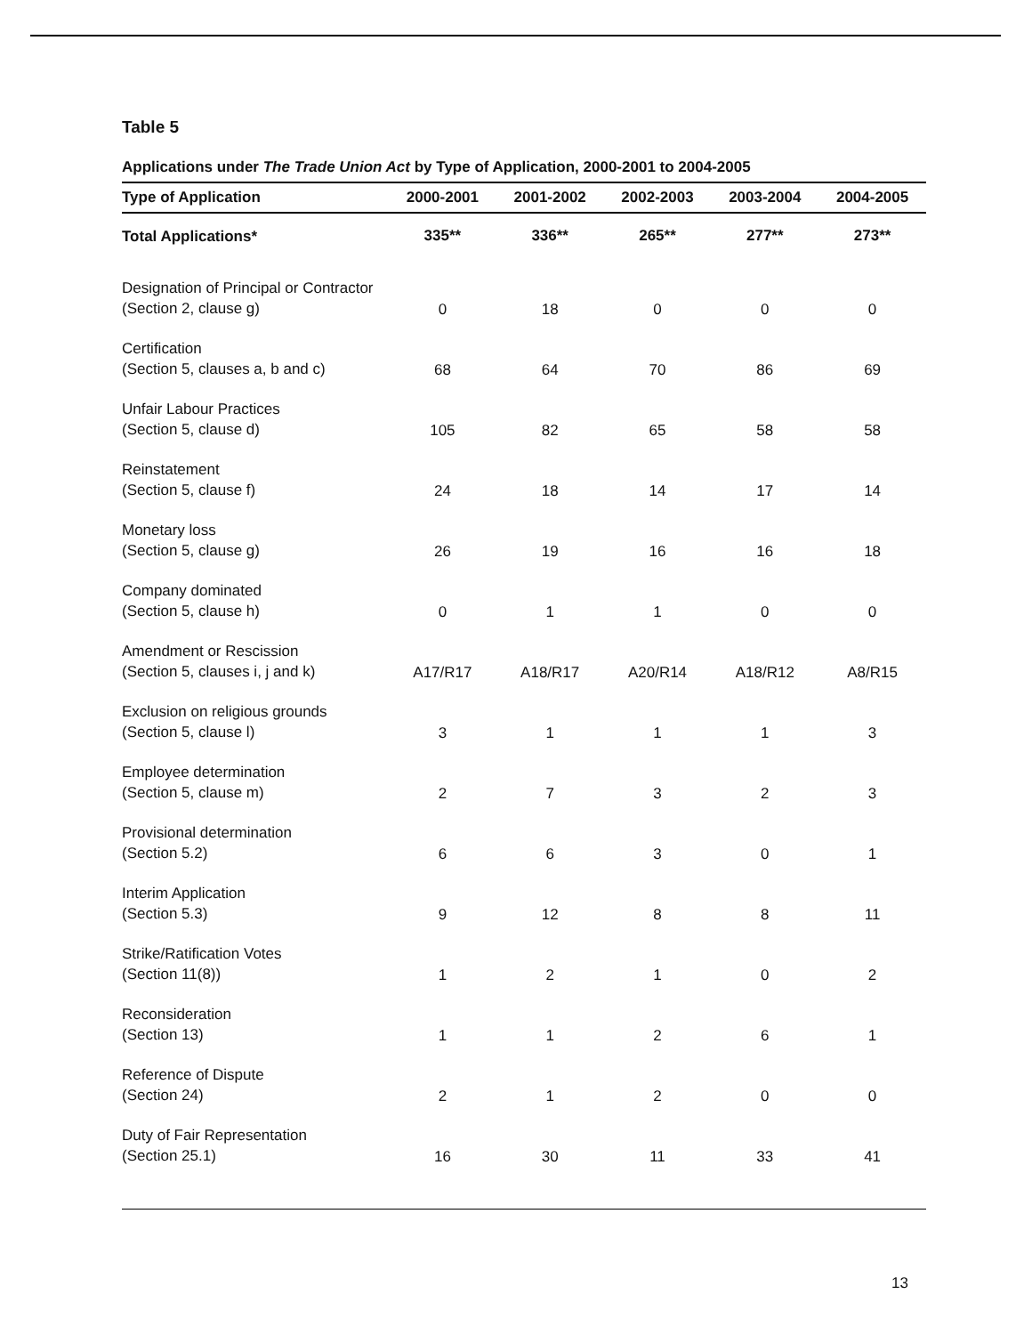Table 5
Applications under The Trade Union Act by Type of Application, 2000-2001 to 2004-2005
| Type of Application | 2000-2001 | 2001-2002 | 2002-2003 | 2003-2004 | 2004-2005 |
| --- | --- | --- | --- | --- | --- |
| Total Applications* | 335** | 336** | 265** | 277** | 273** |
| Designation of Principal or Contractor (Section 2, clause g) | 0 | 18 | 0 | 0 | 0 |
| Certification (Section 5, clauses a, b and c) | 68 | 64 | 70 | 86 | 69 |
| Unfair Labour Practices (Section 5, clause d) | 105 | 82 | 65 | 58 | 58 |
| Reinstatement (Section 5, clause f) | 24 | 18 | 14 | 17 | 14 |
| Monetary loss (Section 5, clause g) | 26 | 19 | 16 | 16 | 18 |
| Company dominated (Section 5, clause h) | 0 | 1 | 1 | 0 | 0 |
| Amendment or Rescission (Section 5, clauses i, j and k) | A17/R17 | A18/R17 | A20/R14 | A18/R12 | A8/R15 |
| Exclusion on religious grounds (Section 5, clause l) | 3 | 1 | 1 | 1 | 3 |
| Employee determination (Section 5, clause m) | 2 | 7 | 3 | 2 | 3 |
| Provisional determination (Section 5.2) | 6 | 6 | 3 | 0 | 1 |
| Interim Application (Section 5.3) | 9 | 12 | 8 | 8 | 11 |
| Strike/Ratification Votes (Section 11(8)) | 1 | 2 | 1 | 0 | 2 |
| Reconsideration (Section 13) | 1 | 1 | 2 | 6 | 1 |
| Reference of Dispute (Section 24) | 2 | 1 | 2 | 0 | 0 |
| Duty of Fair Representation (Section 25.1) | 16 | 30 | 11 | 33 | 41 |
13